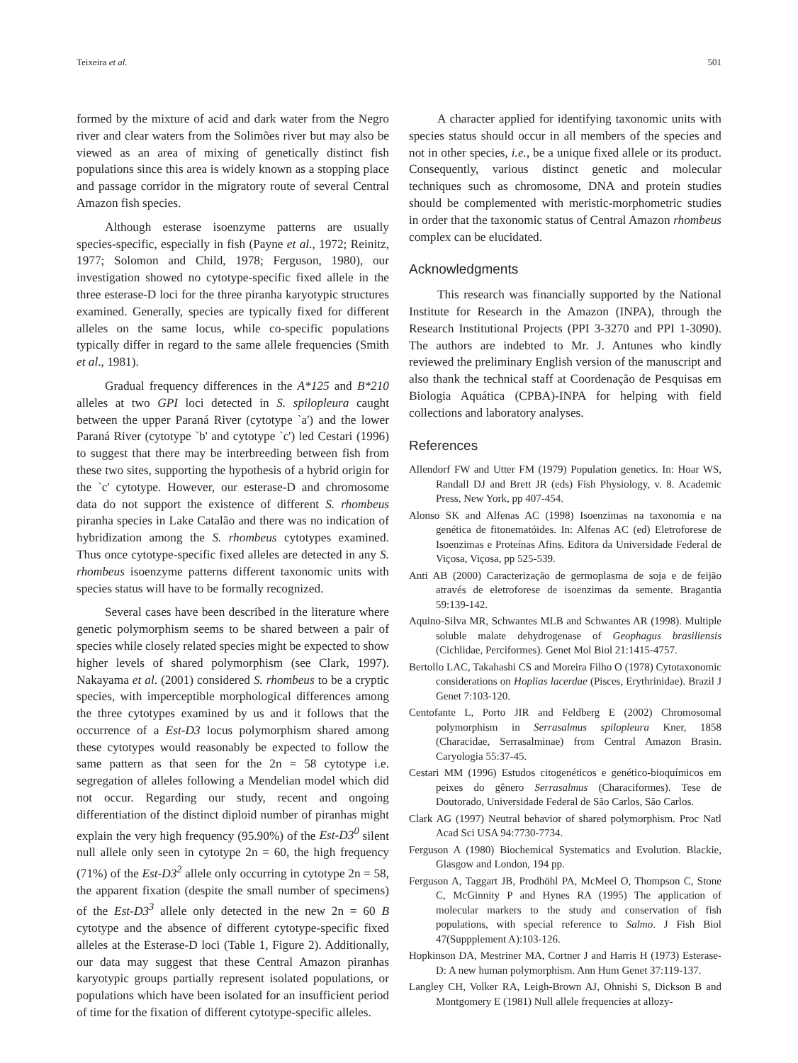Teixeira et al. 501
formed by the mixture of acid and dark water from the Negro river and clear waters from the Solimões river but may also be viewed as an area of mixing of genetically distinct fish populations since this area is widely known as a stopping place and passage corridor in the migratory route of several Central Amazon fish species.
Although esterase isoenzyme patterns are usually species-specific, especially in fish (Payne et al., 1972; Reinitz, 1977; Solomon and Child, 1978; Ferguson, 1980), our investigation showed no cytotype-specific fixed allele in the three esterase-D loci for the three piranha karyotypic structures examined. Generally, species are typically fixed for different alleles on the same locus, while co-specific populations typically differ in regard to the same allele frequencies (Smith et al., 1981).
Gradual frequency differences in the A*125 and B*210 alleles at two GPI loci detected in S. spilopleura caught between the upper Paraná River (cytotype `a') and the lower Paraná River (cytotype `b' and cytotype `c') led Cestari (1996) to suggest that there may be interbreeding between fish from these two sites, supporting the hypothesis of a hybrid origin for the `c' cytotype. However, our esterase-D and chromosome data do not support the existence of different S. rhombeus piranha species in Lake Catalão and there was no indication of hybridization among the S. rhombeus cytotypes examined. Thus once cytotype-specific fixed alleles are detected in any S. rhombeus isoenzyme patterns different taxonomic units with species status will have to be formally recognized.
Several cases have been described in the literature where genetic polymorphism seems to be shared between a pair of species while closely related species might be expected to show higher levels of shared polymorphism (see Clark, 1997). Nakayama et al. (2001) considered S. rhombeus to be a cryptic species, with imperceptible morphological differences among the three cytotypes examined by us and it follows that the occurrence of a Est-D3 locus polymorphism shared among these cytotypes would reasonably be expected to follow the same pattern as that seen for the 2n = 58 cytotype i.e. segregation of alleles following a Mendelian model which did not occur. Regarding our study, recent and ongoing differentiation of the distinct diploid number of piranhas might explain the very high frequency (95.90%) of the Est-D3<sup>0</sup> silent null allele only seen in cytotype 2n = 60, the high frequency (71%) of the Est-D3<sup>2</sup> allele only occurring in cytotype 2n = 58, the apparent fixation (despite the small number of specimens) of the Est-D3<sup>3</sup> allele only detected in the new 2n = 60 B cytotype and the absence of different cytotype-specific fixed alleles at the Esterase-D loci (Table 1, Figure 2). Additionally, our data may suggest that these Central Amazon piranhas karyotypic groups partially represent isolated populations, or populations which have been isolated for an insufficient period of time for the fixation of different cytotype-specific alleles.
A character applied for identifying taxonomic units with species status should occur in all members of the species and not in other species, i.e., be a unique fixed allele or its product. Consequently, various distinct genetic and molecular techniques such as chromosome, DNA and protein studies should be complemented with meristic-morphometric studies in order that the taxonomic status of Central Amazon rhombeus complex can be elucidated.
Acknowledgments
This research was financially supported by the National Institute for Research in the Amazon (INPA), through the Research Institutional Projects (PPI 3-3270 and PPI 1-3090). The authors are indebted to Mr. J. Antunes who kindly reviewed the preliminary English version of the manuscript and also thank the technical staff at Coordenação de Pesquisas em Biologia Aquática (CPBA)-INPA for helping with field collections and laboratory analyses.
References
Allendorf FW and Utter FM (1979) Population genetics. In: Hoar WS, Randall DJ and Brett JR (eds) Fish Physiology, v. 8. Academic Press, New York, pp 407-454.
Alonso SK and Alfenas AC (1998) Isoenzimas na taxonomia e na genética de fitonematóides. In: Alfenas AC (ed) Eletroforese de Isoenzimas e Proteínas Afins. Editora da Universidade Federal de Viçosa, Viçosa, pp 525-539.
Anti AB (2000) Caracterização de germoplasma de soja e de feijão através de eletroforese de isoenzimas da semente. Bragantia 59:139-142.
Aquino-Silva MR, Schwantes MLB and Schwantes AR (1998). Multiple soluble malate dehydrogenase of Geophagus brasiliensis (Cichlidae, Perciformes). Genet Mol Biol 21:1415-4757.
Bertollo LAC, Takahashi CS and Moreira Filho O (1978) Cytotaxonomic considerations on Hoplias lacerdae (Pisces, Erythrinidae). Brazil J Genet 7:103-120.
Centofante L, Porto JIR and Feldberg E (2002) Chromosomal polymorphism in Serrasalmus spilopleura Kner, 1858 (Characidae, Serrasalminae) from Central Amazon Brasin. Caryologia 55:37-45.
Cestari MM (1996) Estudos citogenéticos e genético-bioquímicos em peixes do gênero Serrasalmus (Characiformes). Tese de Doutorado, Universidade Federal de São Carlos, São Carlos.
Clark AG (1997) Neutral behavior of shared polymorphism. Proc Natl Acad Sci USA 94:7730-7734.
Ferguson A (1980) Biochemical Systematics and Evolution. Blackie, Glasgow and London, 194 pp.
Ferguson A, Taggart JB, Prodhöhl PA, McMeel O, Thompson C, Stone C, McGinnity P and Hynes RA (1995) The application of molecular markers to the study and conservation of fish populations, with special reference to Salmo. J Fish Biol 47(Suppplement A):103-126.
Hopkinson DA, Mestriner MA, Cortner J and Harris H (1973) Esterase-D: A new human polymorphism. Ann Hum Genet 37:119-137.
Langley CH, Volker RA, Leigh-Brown AJ, Ohnishi S, Dickson B and Montgomery E (1981) Null allele frequencies at allozy-